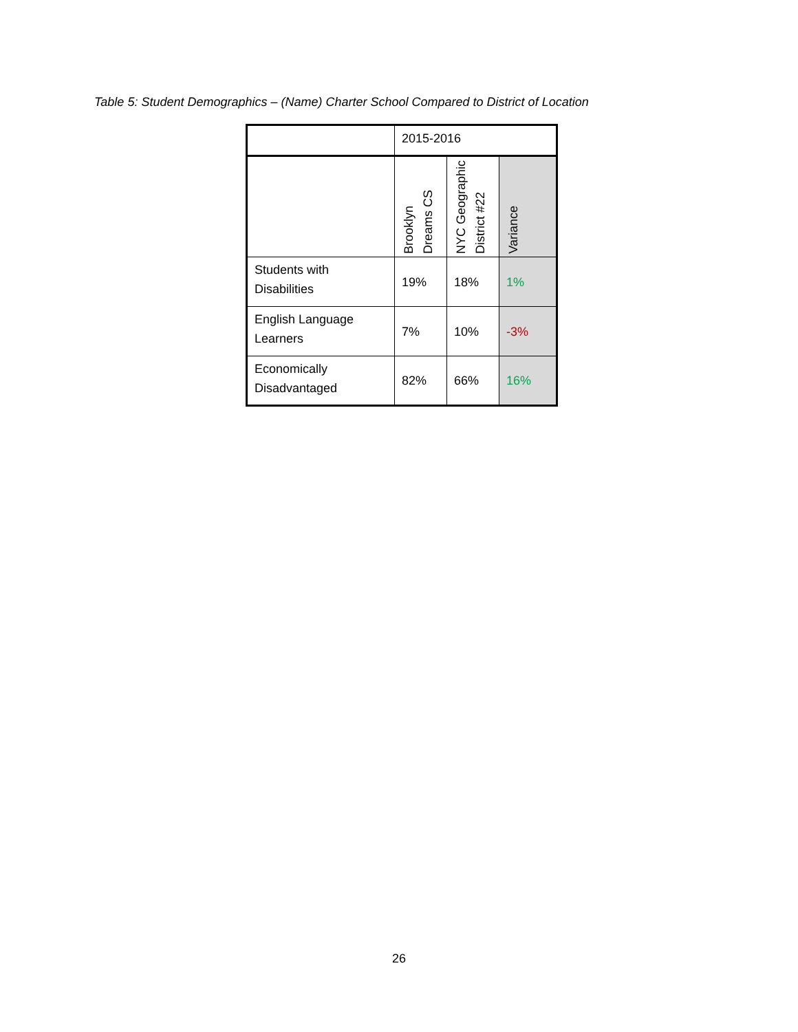Table 5: Student Demographics – (Name) Charter School Compared to District of Location
| | 2015-2016 | | |
| --- | --- | --- | --- |
| | Brooklyn Dreams CS | NYC Geographic District #22 | Variance |
| Students with Disabilities | 19% | 18% | 1% |
| English Language Learners | 7% | 10% | -3% |
| Economically Disadvantaged | 82% | 66% | 16% |
26